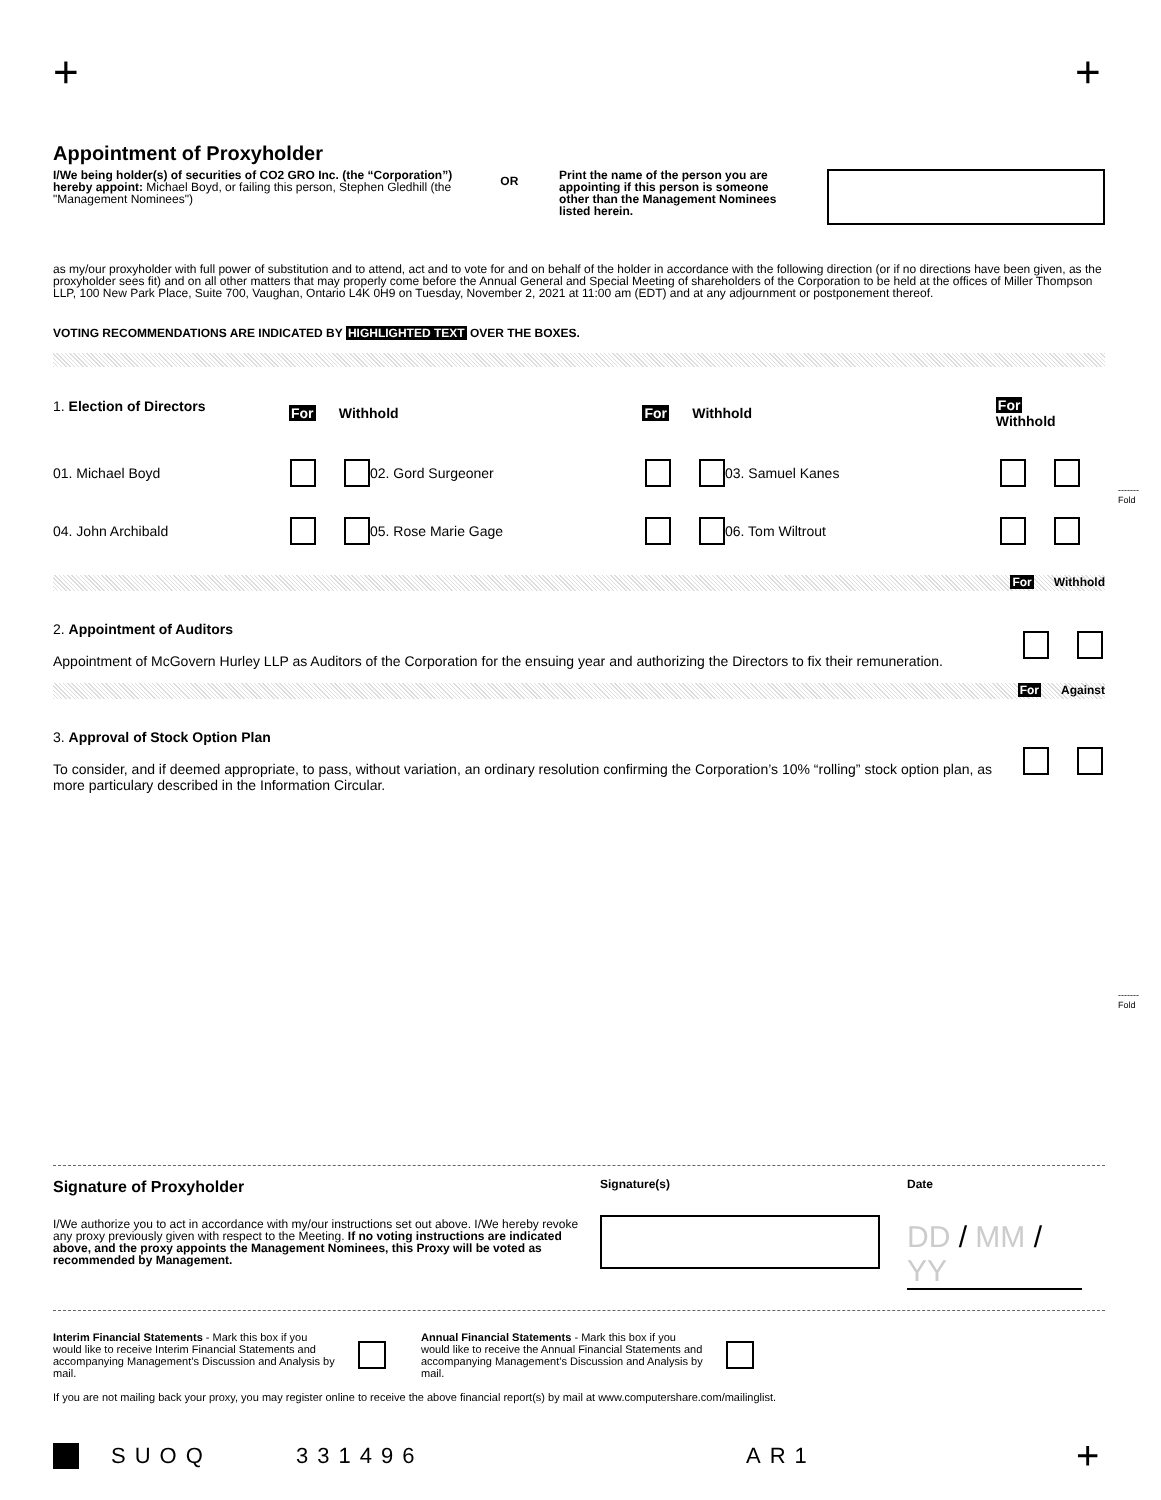+ +
Appointment of Proxyholder
I/We being holder(s) of securities of CO2 GRO Inc. (the “Corporation”) hereby appoint: Michael Boyd, or failing this person, Stephen Gledhill (the "Management Nominees")
OR
Print the name of the person you are appointing if this person is someone other than the Management Nominees listed herein.
as my/our proxyholder with full power of substitution and to attend, act and to vote for and on behalf of the holder in accordance with the following direction (or if no directions have been given, as the proxyholder sees fit) and on all other matters that may properly come before the Annual General and Special Meeting of shareholders of the Corporation to be held at the offices of Miller Thompson LLP, 100 New Park Place, Suite 700, Vaughan, Ontario L4K 0H9 on Tuesday, November 2, 2021 at 11:00 am (EDT) and at any adjournment or postponement thereof.
VOTING RECOMMENDATIONS ARE INDICATED BY HIGHLIGHTED TEXT OVER THE BOXES.
1. Election of Directors
For Withhold For Withhold For Withhold
01. Michael Boyd 02. Gord Surgeoner 03. Samuel Kanes
04. John Archibald 05. Rose Marie Gage 06. Tom Wiltrout
For Withhold
2. Appointment of Auditors
Appointment of McGovern Hurley LLP as Auditors of the Corporation for the ensuing year and authorizing the Directors to fix their remuneration.
For Against
3. Approval of Stock Option Plan
To consider, and if deemed appropriate, to pass, without variation, an ordinary resolution confirming the Corporation’s 10% “rolling” stock option plan, as more particulary described in the Information Circular.
-------
Fold
-------
Fold
Signature of Proxyholder
I/We authorize you to act in accordance with my/our instructions set out above. I/We hereby revoke any proxy previously given with respect to the Meeting. If no voting instructions are indicated above, and the proxy appoints the Management Nominees, this Proxy will be voted as recommended by Management.
Signature(s) Date
DD / MM / YY
Interim Financial Statements - Mark this box if you would like to receive Interim Financial Statements and accompanying Management’s Discussion and Analysis by mail.
Annual Financial Statements - Mark this box if you would like to receive the Annual Financial Statements and accompanying Management’s Discussion and Analysis by mail.
If you are not mailing back your proxy, you may register online to receive the above financial report(s) by mail at www.computershare.com/mailinglist.
SUOQ 331496 AR1 +